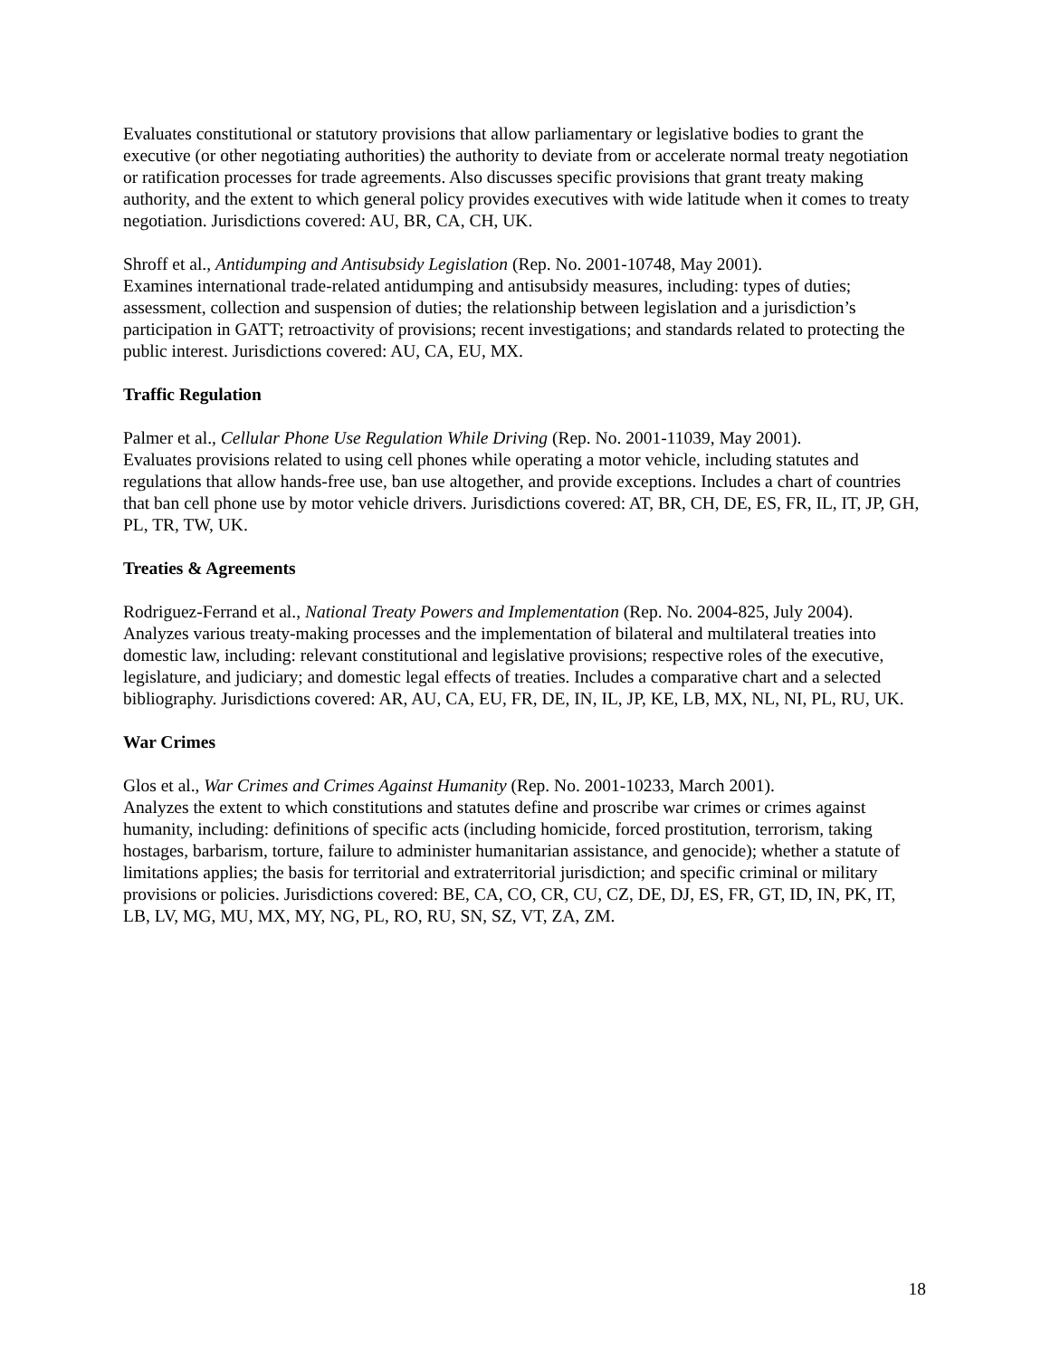Evaluates constitutional or statutory provisions that allow parliamentary or legislative bodies to grant the executive (or other negotiating authorities) the authority to deviate from or accelerate normal treaty negotiation or ratification processes for trade agreements. Also discusses specific provisions that grant treaty making authority, and the extent to which general policy provides executives with wide latitude when it comes to treaty negotiation. Jurisdictions covered: AU, BR, CA, CH, UK.
Shroff et al., Antidumping and Antisubsidy Legislation (Rep. No. 2001-10748, May 2001).
Examines international trade-related antidumping and antisubsidy measures, including: types of duties; assessment, collection and suspension of duties; the relationship between legislation and a jurisdiction’s participation in GATT; retroactivity of provisions; recent investigations; and standards related to protecting the public interest. Jurisdictions covered: AU, CA, EU, MX.
Traffic Regulation
Palmer et al., Cellular Phone Use Regulation While Driving (Rep. No. 2001-11039, May 2001).
Evaluates provisions related to using cell phones while operating a motor vehicle, including statutes and regulations that allow hands-free use, ban use altogether, and provide exceptions. Includes a chart of countries that ban cell phone use by motor vehicle drivers. Jurisdictions covered: AT, BR, CH, DE, ES, FR, IL, IT, JP, GH, PL, TR, TW, UK.
Treaties & Agreements
Rodriguez-Ferrand et al., National Treaty Powers and Implementation (Rep. No. 2004-825, July 2004).
Analyzes various treaty-making processes and the implementation of bilateral and multilateral treaties into domestic law, including: relevant constitutional and legislative provisions; respective roles of the executive, legislature, and judiciary; and domestic legal effects of treaties. Includes a comparative chart and a selected bibliography. Jurisdictions covered: AR, AU, CA, EU, FR, DE, IN, IL, JP, KE, LB, MX, NL, NI, PL, RU, UK.
War Crimes
Glos et al., War Crimes and Crimes Against Humanity (Rep. No. 2001-10233, March 2001).
Analyzes the extent to which constitutions and statutes define and proscribe war crimes or crimes against humanity, including: definitions of specific acts (including homicide, forced prostitution, terrorism, taking hostages, barbarism, torture, failure to administer humanitarian assistance, and genocide); whether a statute of limitations applies; the basis for territorial and extraterritorial jurisdiction; and specific criminal or military provisions or policies. Jurisdictions covered: BE, CA, CO, CR, CU, CZ, DE, DJ, ES, FR, GT, ID, IN, PK, IT, LB, LV, MG, MU, MX, MY, NG, PL, RO, RU, SN, SZ, VT, ZA, ZM.
18